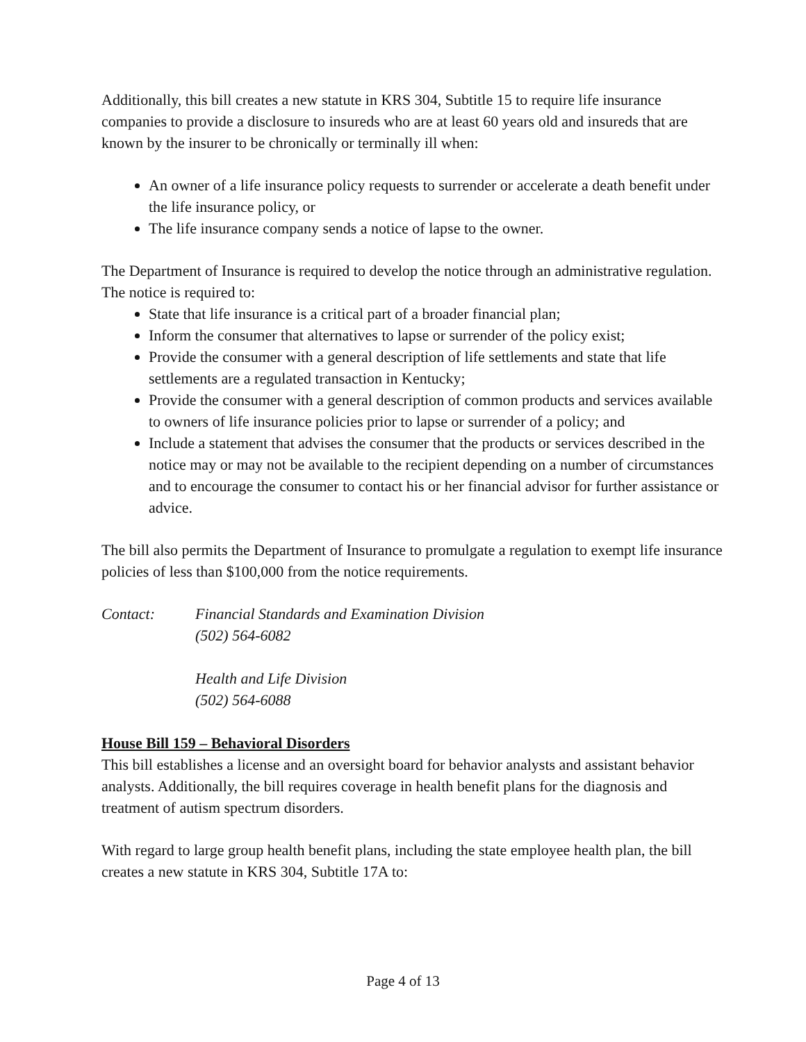Additionally, this bill creates a new statute in KRS 304, Subtitle 15 to require life insurance companies to provide a disclosure to insureds who are at least 60 years old and insureds that are known by the insurer to be chronically or terminally ill when:
An owner of a life insurance policy requests to surrender or accelerate a death benefit under the life insurance policy, or
The life insurance company sends a notice of lapse to the owner.
The Department of Insurance is required to develop the notice through an administrative regulation. The notice is required to:
State that life insurance is a critical part of a broader financial plan;
Inform the consumer that alternatives to lapse or surrender of the policy exist;
Provide the consumer with a general description of life settlements and state that life settlements are a regulated transaction in Kentucky;
Provide the consumer with a general description of common products and services available to owners of life insurance policies prior to lapse or surrender of a policy; and
Include a statement that advises the consumer that the products or services described in the notice may or may not be available to the recipient depending on a number of circumstances and to encourage the consumer to contact his or her financial advisor for further assistance or advice.
The bill also permits the Department of Insurance to promulgate a regulation to exempt life insurance policies of less than $100,000 from the notice requirements.
Contact: Financial Standards and Examination Division
(502) 564-6082
Health and Life Division
(502) 564-6088
House Bill 159 – Behavioral Disorders
This bill establishes a license and an oversight board for behavior analysts and assistant behavior analysts. Additionally, the bill requires coverage in health benefit plans for the diagnosis and treatment of autism spectrum disorders.
With regard to large group health benefit plans, including the state employee health plan, the bill creates a new statute in KRS 304, Subtitle 17A to:
Page 4 of 13